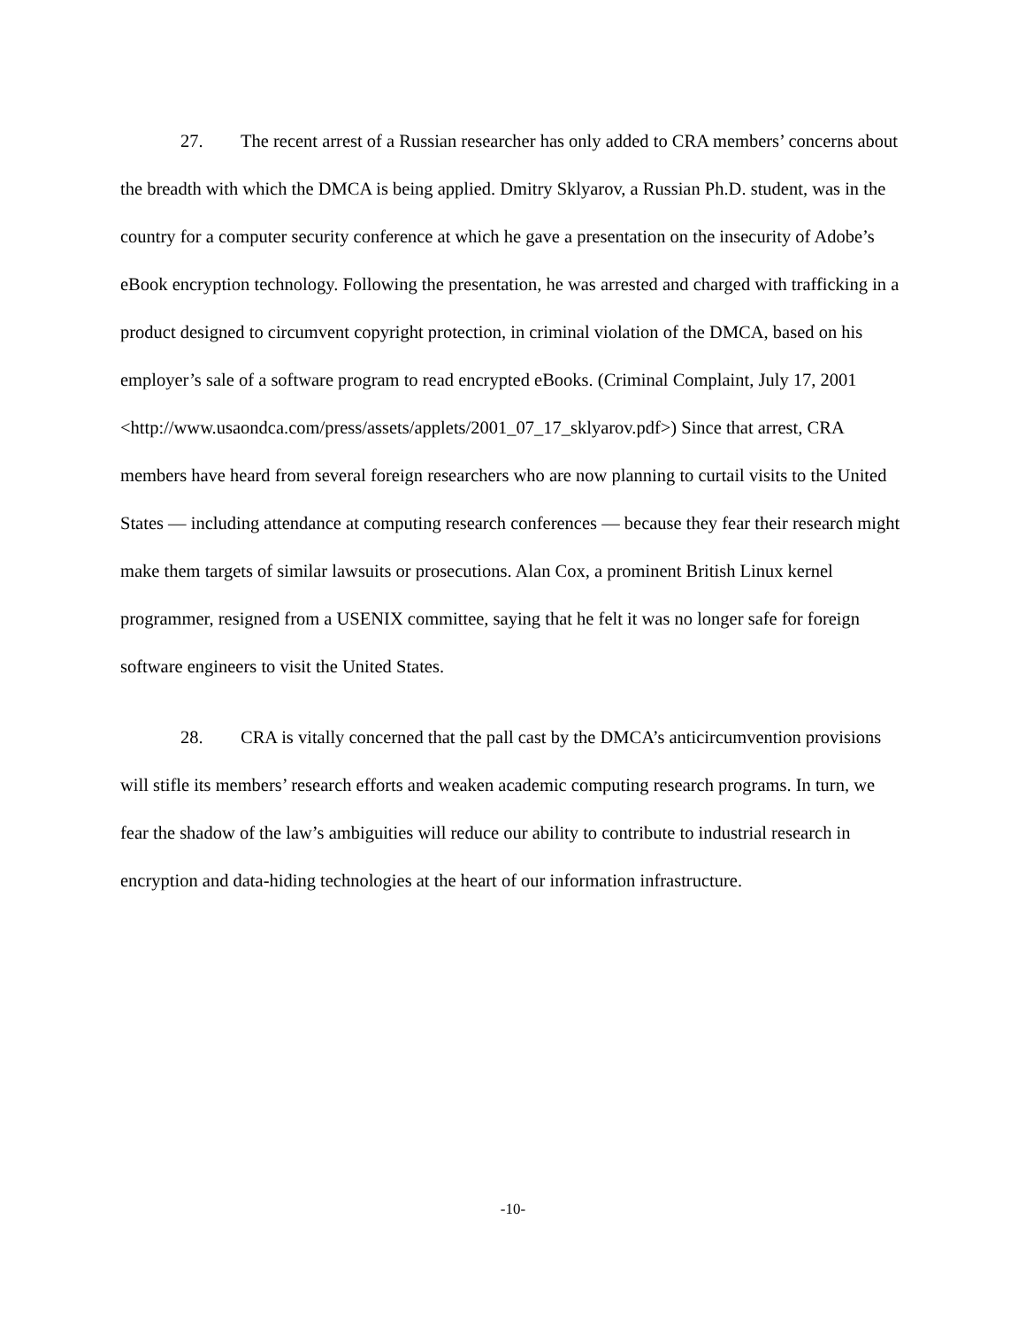27. The recent arrest of a Russian researcher has only added to CRA members’ concerns about the breadth with which the DMCA is being applied. Dmitry Sklyarov, a Russian Ph.D. student, was in the country for a computer security conference at which he gave a presentation on the insecurity of Adobe’s eBook encryption technology. Following the presentation, he was arrested and charged with trafficking in a product designed to circumvent copyright protection, in criminal violation of the DMCA, based on his employer’s sale of a software program to read encrypted eBooks. (Criminal Complaint, July 17, 2001
<http://www.usaondca.com/press/assets/applets/2001_07_17_sklyarov.pdf>) Since that arrest, CRA members have heard from several foreign researchers who are now planning to curtail visits to the United States — including attendance at computing research conferences — because they fear their research might make them targets of similar lawsuits or prosecutions. Alan Cox, a prominent British Linux kernel programmer, resigned from a USENIX committee, saying that he felt it was no longer safe for foreign software engineers to visit the United States.
28. CRA is vitally concerned that the pall cast by the DMCA’s anticircumvention provisions will stifle its members’ research efforts and weaken academic computing research programs. In turn, we fear the shadow of the law’s ambiguities will reduce our ability to contribute to industrial research in encryption and data-hiding technologies at the heart of our information infrastructure.
-10-